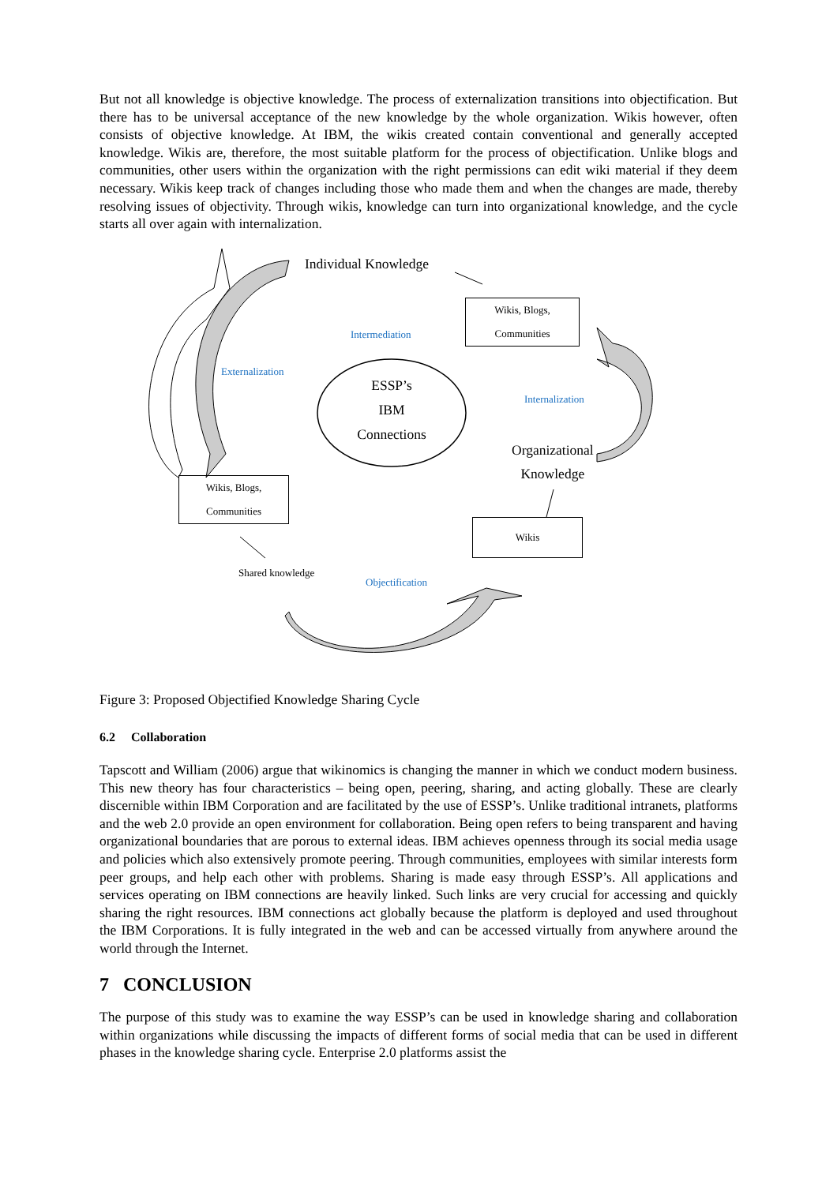But not all knowledge is objective knowledge. The process of externalization transitions into objectification. But there has to be universal acceptance of the new knowledge by the whole organization. Wikis however, often consists of objective knowledge. At IBM, the wikis created contain conventional and generally accepted knowledge. Wikis are, therefore, the most suitable platform for the process of objectification. Unlike blogs and communities, other users within the organization with the right permissions can edit wiki material if they deem necessary. Wikis keep track of changes including those who made them and when the changes are made, thereby resolving issues of objectivity. Through wikis, knowledge can turn into organizational knowledge, and the cycle starts all over again with internalization.
Individual Knowledge
Intermediation
Wikis, Blogs,
Communities
Externalization
ESSP’s
IBM
Connections
Internalization
Organizational
Knowledge
Wikis, Blogs,
Communities
Wikis
Shared knowledge
Objectification
Figure 3: Proposed Objectified Knowledge Sharing Cycle
6.2 Collaboration
Tapscott and William (2006) argue that wikinomics is changing the manner in which we conduct modern business. This new theory has four characteristics – being open, peering, sharing, and acting globally. These are clearly discernible within IBM Corporation and are facilitated by the use of ESSP’s. Unlike traditional intranets, platforms and the web 2.0 provide an open environment for collaboration. Being open refers to being transparent and having organizational boundaries that are porous to external ideas. IBM achieves openness through its social media usage and policies which also extensively promote peering. Through communities, employees with similar interests form peer groups, and help each other with problems. Sharing is made easy through ESSP’s. All applications and services operating on IBM connections are heavily linked. Such links are very crucial for accessing and quickly sharing the right resources. IBM connections act globally because the platform is deployed and used throughout the IBM Corporations. It is fully integrated in the web and can be accessed virtually from anywhere around the world through the Internet.
7 CONCLUSION
The purpose of this study was to examine the way ESSP’s can be used in knowledge sharing and collaboration within organizations while discussing the impacts of different forms of social media that can be used in different phases in the knowledge sharing cycle. Enterprise 2.0 platforms assist the